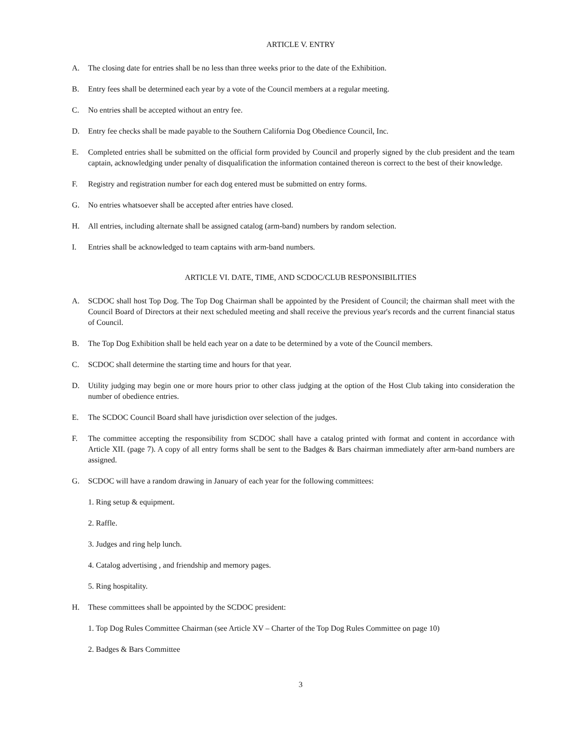ARTICLE V. ENTRY
A. The closing date for entries shall be no less than three weeks prior to the date of the Exhibition.
B. Entry fees shall be determined each year by a vote of the Council members at a regular meeting.
C. No entries shall be accepted without an entry fee.
D. Entry fee checks shall be made payable to the Southern California Dog Obedience Council, Inc.
E. Completed entries shall be submitted on the official form provided by Council and properly signed by the club president and the team captain, acknowledging under penalty of disqualification the information contained thereon is correct to the best of their knowledge.
F. Registry and registration number for each dog entered must be submitted on entry forms.
G. No entries whatsoever shall be accepted after entries have closed.
H. All entries, including alternate shall be assigned catalog (arm-band) numbers by random selection.
I. Entries shall be acknowledged to team captains with arm-band numbers.
ARTICLE VI. DATE, TIME, AND SCDOC/CLUB RESPONSIBILITIES
A. SCDOC shall host Top Dog. The Top Dog Chairman shall be appointed by the President of Council; the chairman shall meet with the Council Board of Directors at their next scheduled meeting and shall receive the previous year's records and the current financial status of Council.
B. The Top Dog Exhibition shall be held each year on a date to be determined by a vote of the Council members.
C. SCDOC shall determine the starting time and hours for that year.
D. Utility judging may begin one or more hours prior to other class judging at the option of the Host Club taking into consideration the number of obedience entries.
E. The SCDOC Council Board shall have jurisdiction over selection of the judges.
F. The committee accepting the responsibility from SCDOC shall have a catalog printed with format and content in accordance with Article XII. (page 7). A copy of all entry forms shall be sent to the Badges & Bars chairman immediately after arm-band numbers are assigned.
G. SCDOC will have a random drawing in January of each year for the following committees:
1. Ring setup & equipment.
2. Raffle.
3. Judges and ring help lunch.
4. Catalog advertising , and friendship and memory pages.
5. Ring hospitality.
H. These committees shall be appointed by the SCDOC president:
1. Top Dog Rules Committee Chairman (see Article XV – Charter of the Top Dog Rules Committee on page 10)
2. Badges & Bars Committee
3